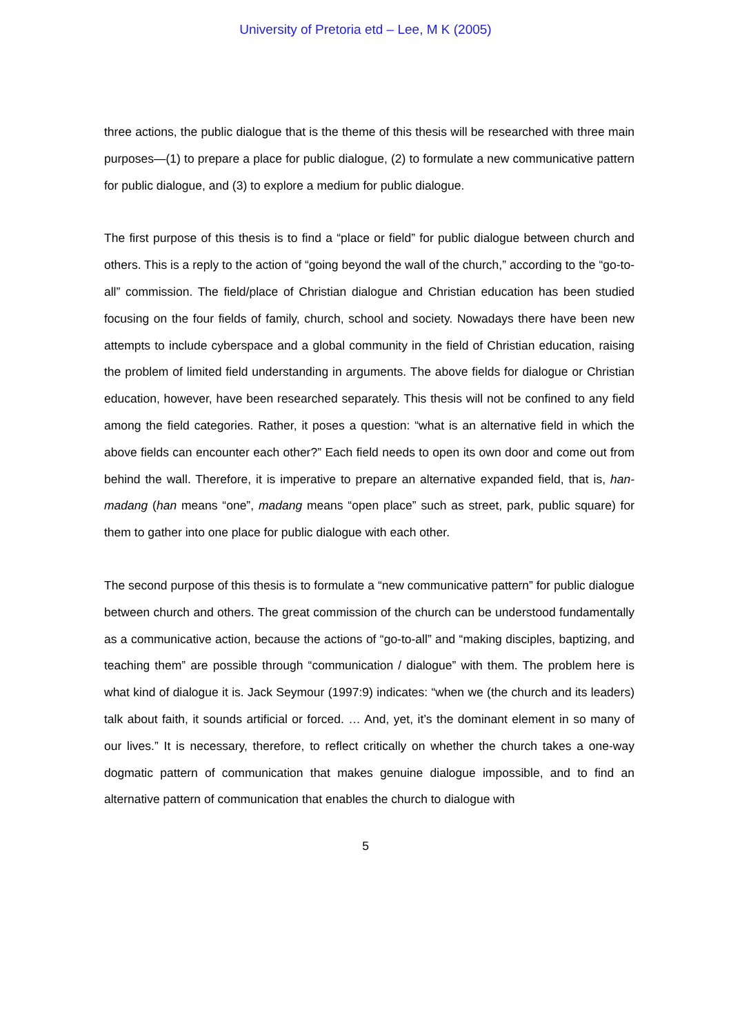University of Pretoria etd – Lee, M K (2005)
three actions, the public dialogue that is the theme of this thesis will be researched with three main purposes—(1) to prepare a place for public dialogue, (2) to formulate a new communicative pattern for public dialogue, and (3) to explore a medium for public dialogue.
The first purpose of this thesis is to find a “place or field” for public dialogue between church and others. This is a reply to the action of “going beyond the wall of the church,” according to the “go-to-all” commission. The field/place of Christian dialogue and Christian education has been studied focusing on the four fields of family, church, school and society. Nowadays there have been new attempts to include cyberspace and a global community in the field of Christian education, raising the problem of limited field understanding in arguments. The above fields for dialogue or Christian education, however, have been researched separately. This thesis will not be confined to any field among the field categories. Rather, it poses a question: “what is an alternative field in which the above fields can encounter each other?” Each field needs to open its own door and come out from behind the wall. Therefore, it is imperative to prepare an alternative expanded field, that is, han-madang (han means “one”, madang means “open place” such as street, park, public square) for them to gather into one place for public dialogue with each other.
The second purpose of this thesis is to formulate a “new communicative pattern” for public dialogue between church and others. The great commission of the church can be understood fundamentally as a communicative action, because the actions of “go-to-all” and “making disciples, baptizing, and teaching them” are possible through “communication / dialogue” with them. The problem here is what kind of dialogue it is. Jack Seymour (1997:9) indicates: “when we (the church and its leaders) talk about faith, it sounds artificial or forced. … And, yet, it’s the dominant element in so many of our lives.” It is necessary, therefore, to reflect critically on whether the church takes a one-way dogmatic pattern of communication that makes genuine dialogue impossible, and to find an alternative pattern of communication that enables the church to dialogue with
5